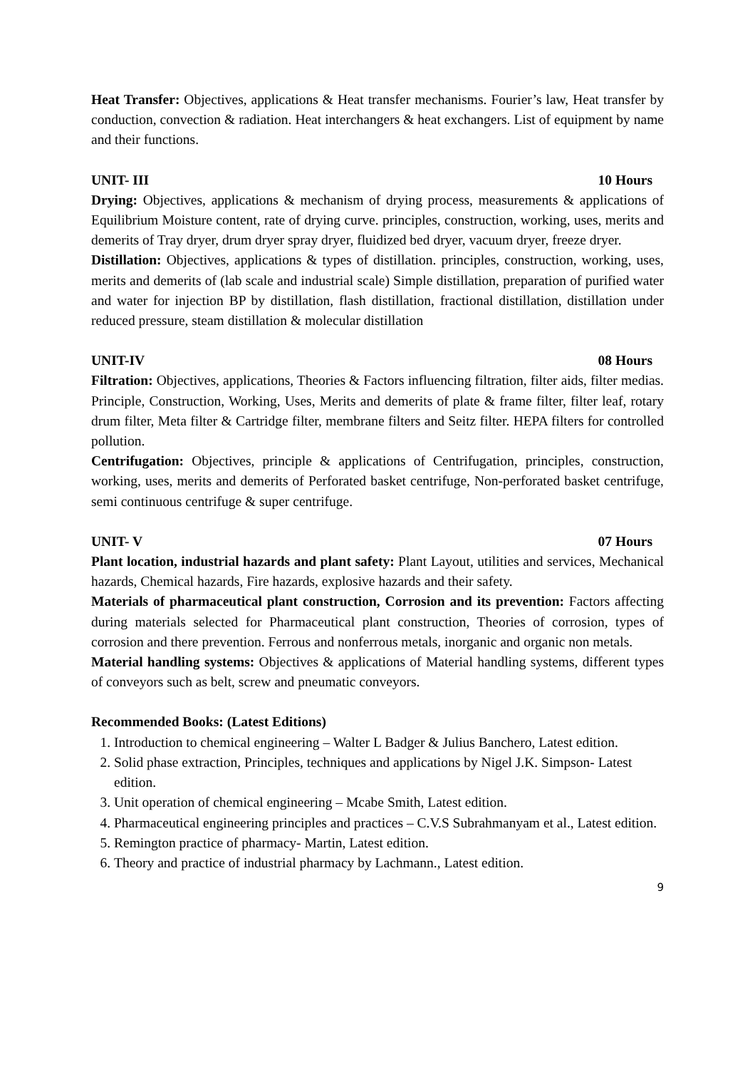Heat Transfer: Objectives, applications & Heat transfer mechanisms. Fourier’s law, Heat transfer by conduction, convection & radiation. Heat interchangers & heat exchangers. List of equipment by name and their functions.
UNIT- III 10 Hours
Drying: Objectives, applications & mechanism of drying process, measurements & applications of Equilibrium Moisture content, rate of drying curve. principles, construction, working, uses, merits and demerits of Tray dryer, drum dryer spray dryer, fluidized bed dryer, vacuum dryer, freeze dryer.
Distillation: Objectives, applications & types of distillation. principles, construction, working, uses, merits and demerits of (lab scale and industrial scale) Simple distillation, preparation of purified water and water for injection BP by distillation, flash distillation, fractional distillation, distillation under reduced pressure, steam distillation & molecular distillation
UNIT-IV 08 Hours
Filtration: Objectives, applications, Theories & Factors influencing filtration, filter aids, filter medias. Principle, Construction, Working, Uses, Merits and demerits of plate & frame filter, filter leaf, rotary drum filter, Meta filter & Cartridge filter, membrane filters and Seitz filter. HEPA filters for controlled pollution.
Centrifugation: Objectives, principle & applications of Centrifugation, principles, construction, working, uses, merits and demerits of Perforated basket centrifuge, Non-perforated basket centrifuge, semi continuous centrifuge & super centrifuge.
UNIT- V 07 Hours
Plant location, industrial hazards and plant safety: Plant Layout, utilities and services, Mechanical hazards, Chemical hazards, Fire hazards, explosive hazards and their safety.
Materials of pharmaceutical plant construction, Corrosion and its prevention: Factors affecting during materials selected for Pharmaceutical plant construction, Theories of corrosion, types of corrosion and there prevention. Ferrous and nonferrous metals, inorganic and organic non metals.
Material handling systems: Objectives & applications of Material handling systems, different types of conveyors such as belt, screw and pneumatic conveyors.
Recommended Books: (Latest Editions)
1. Introduction to chemical engineering – Walter L Badger & Julius Banchero, Latest edition.
2. Solid phase extraction, Principles, techniques and applications by Nigel J.K. Simpson- Latest edition.
3. Unit operation of chemical engineering – Mcabe Smith, Latest edition.
4. Pharmaceutical engineering principles and practices – C.V.S Subrahmanyam et al., Latest edition.
5. Remington practice of pharmacy- Martin, Latest edition.
6. Theory and practice of industrial pharmacy by Lachmann., Latest edition.
9